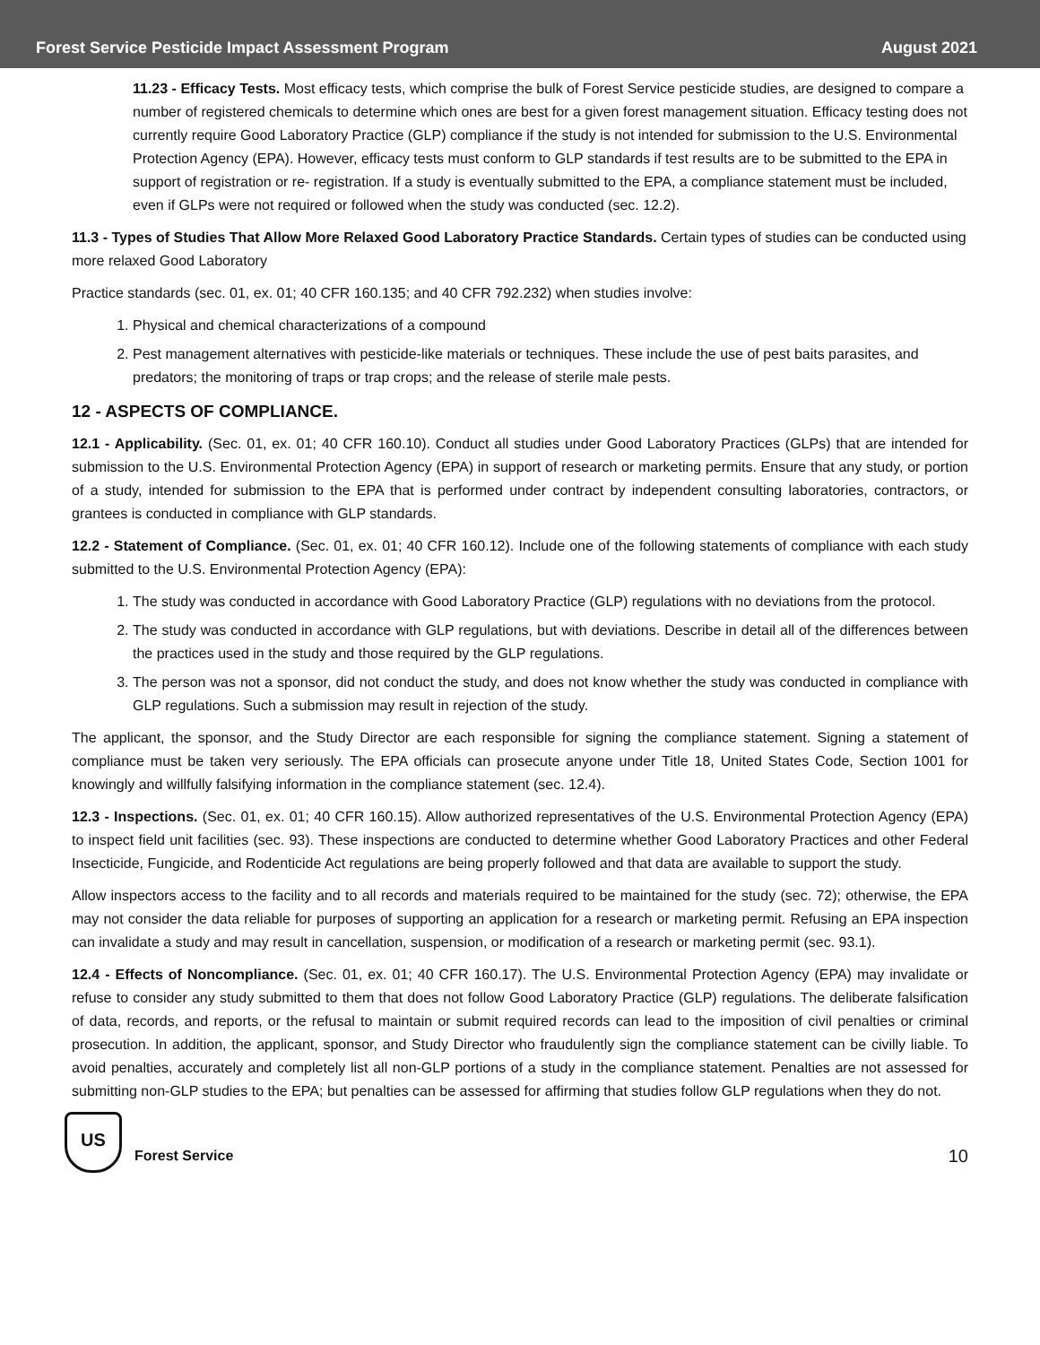Forest Service Pesticide Impact Assessment Program August 2021
11.23 - Efficacy Tests. Most efficacy tests, which comprise the bulk of Forest Service pesticide studies, are designed to compare a number of registered chemicals to determine which ones are best for a given forest management situation. Efficacy testing does not currently require Good Laboratory Practice (GLP) compliance if the study is not intended for submission to the U.S. Environmental Protection Agency (EPA). However, efficacy tests must conform to GLP standards if test results are to be submitted to the EPA in support of registration or re- registration. If a study is eventually submitted to the EPA, a compliance statement must be included, even if GLPs were not required or followed when the study was conducted (sec. 12.2).
11.3 - Types of Studies That Allow More Relaxed Good Laboratory Practice Standards. Certain types of studies can be conducted using more relaxed Good Laboratory
Practice standards (sec. 01, ex. 01; 40 CFR 160.135; and 40 CFR 792.232) when studies involve:
1. Physical and chemical characterizations of a compound
2. Pest management alternatives with pesticide-like materials or techniques. These include the use of pest baits parasites, and predators; the monitoring of traps or trap crops; and the release of sterile male pests.
12 - ASPECTS OF COMPLIANCE.
12.1 - Applicability. (Sec. 01, ex. 01; 40 CFR 160.10). Conduct all studies under Good Laboratory Practices (GLPs) that are intended for submission to the U.S. Environmental Protection Agency (EPA) in support of research or marketing permits. Ensure that any study, or portion of a study, intended for submission to the EPA that is performed under contract by independent consulting laboratories, contractors, or grantees is conducted in compliance with GLP standards.
12.2 - Statement of Compliance. (Sec. 01, ex. 01; 40 CFR 160.12). Include one of the following statements of compliance with each study submitted to the U.S. Environmental Protection Agency (EPA):
1. The study was conducted in accordance with Good Laboratory Practice (GLP) regulations with no deviations from the protocol.
2. The study was conducted in accordance with GLP regulations, but with deviations. Describe in detail all of the differences between the practices used in the study and those required by the GLP regulations.
3. The person was not a sponsor, did not conduct the study, and does not know whether the study was conducted in compliance with GLP regulations. Such a submission may result in rejection of the study.
The applicant, the sponsor, and the Study Director are each responsible for signing the compliance statement. Signing a statement of compliance must be taken very seriously. The EPA officials can prosecute anyone under Title 18, United States Code, Section 1001 for knowingly and willfully falsifying information in the compliance statement (sec. 12.4).
12.3 - Inspections. (Sec. 01, ex. 01; 40 CFR 160.15). Allow authorized representatives of the U.S. Environmental Protection Agency (EPA) to inspect field unit facilities (sec. 93). These inspections are conducted to determine whether Good Laboratory Practices and other Federal Insecticide, Fungicide, and Rodenticide Act regulations are being properly followed and that data are available to support the study.
Allow inspectors access to the facility and to all records and materials required to be maintained for the study (sec. 72); otherwise, the EPA may not consider the data reliable for purposes of supporting an application for a research or marketing permit. Refusing an EPA inspection can invalidate a study and may result in cancellation, suspension, or modification of a research or marketing permit (sec. 93.1).
12.4 - Effects of Noncompliance. (Sec. 01, ex. 01; 40 CFR 160.17). The U.S. Environmental Protection Agency (EPA) may invalidate or refuse to consider any study submitted to them that does not follow Good Laboratory Practice (GLP) regulations. The deliberate falsification of data, records, and reports, or the refusal to maintain or submit required records can lead to the imposition of civil penalties or criminal prosecution. In addition, the applicant, sponsor, and Study Director who fraudulently sign the compliance statement can be civilly liable. To avoid penalties, accurately and completely list all non-GLP portions of a study in the compliance statement. Penalties are not assessed for submitting non-GLP studies to the EPA; but penalties can be assessed for affirming that studies follow GLP regulations when they do not.
US
Forest Service
10